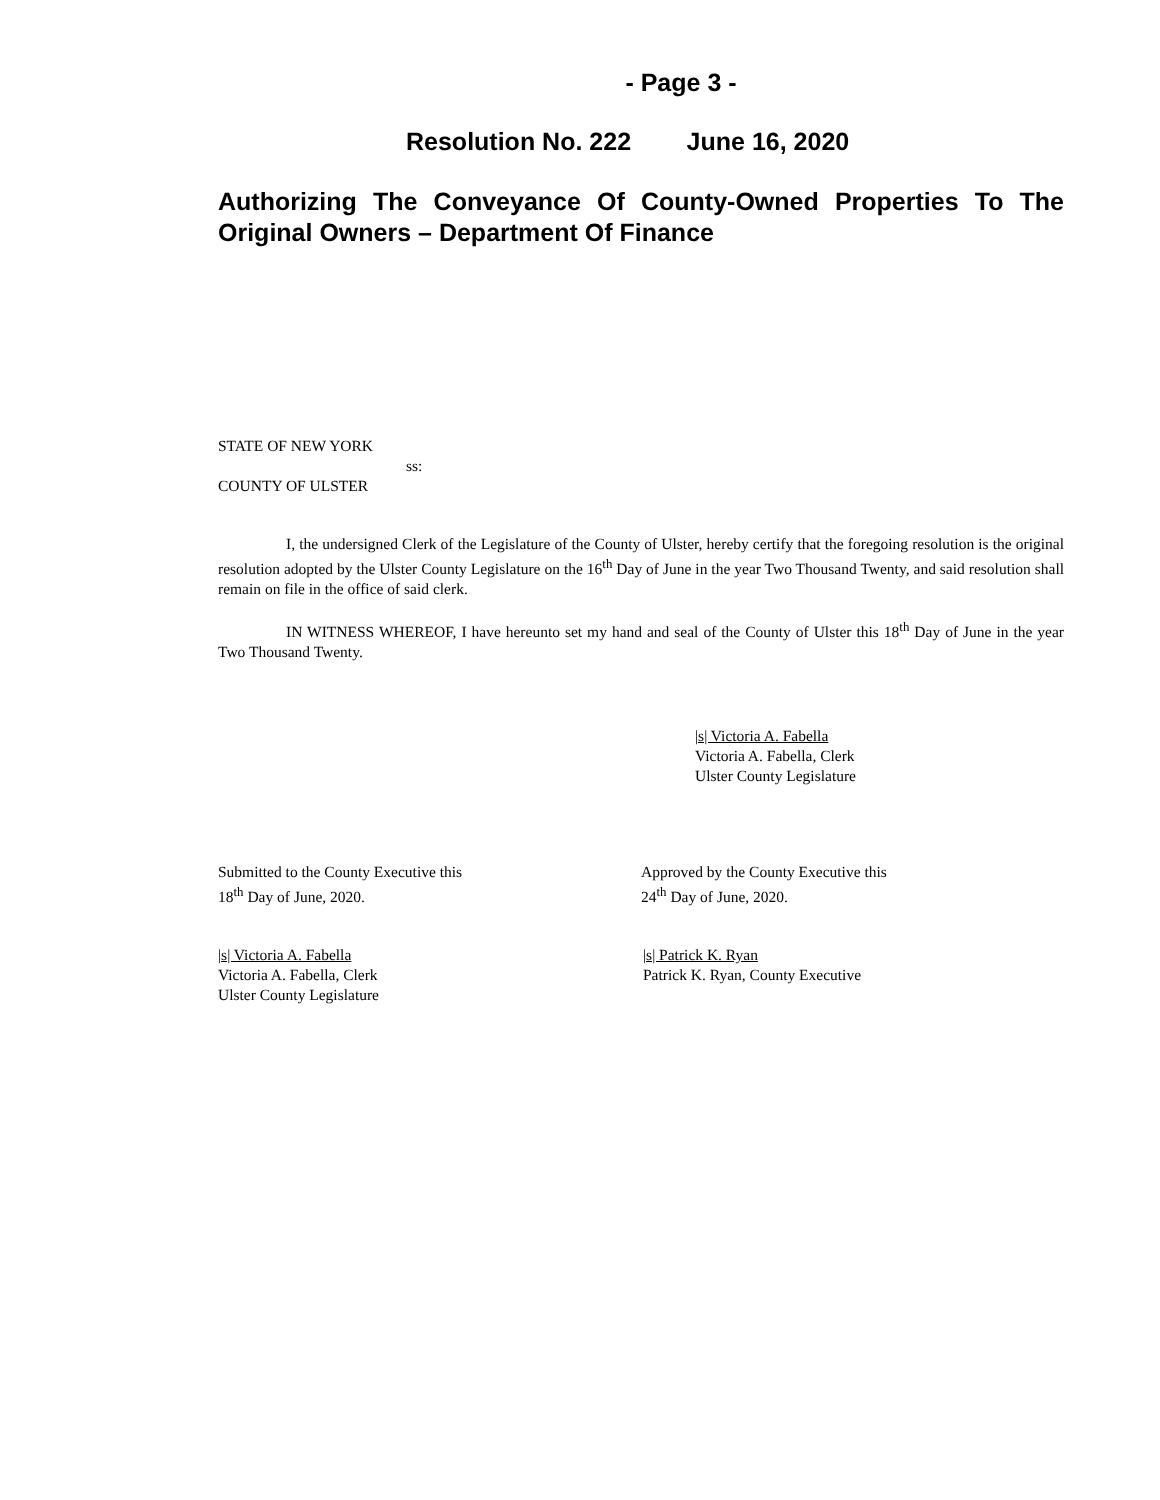- Page 3 -
Resolution No. 222 June 16, 2020
Authorizing The Conveyance Of County-Owned Properties To The Original Owners – Department Of Finance
STATE OF NEW YORK
ss:
COUNTY OF ULSTER
I, the undersigned Clerk of the Legislature of the County of Ulster, hereby certify that the foregoing resolution is the original resolution adopted by the Ulster County Legislature on the 16<sup>th</sup> Day of June in the year Two Thousand Twenty, and said resolution shall remain on file in the office of said clerk.
IN WITNESS WHEREOF, I have hereunto set my hand and seal of the County of Ulster this 18<sup>th</sup> Day of June in the year Two Thousand Twenty.
|s| Victoria A. Fabella
Victoria A. Fabella, Clerk
Ulster County Legislature
Submitted to the County Executive this
18<sup>th</sup> Day of June, 2020.
Approved by the County Executive this
24<sup>th</sup> Day of June, 2020.
|s| Victoria A. Fabella
Victoria A. Fabella, Clerk
Ulster County Legislature
|s| Patrick K. Ryan
Patrick K. Ryan, County Executive